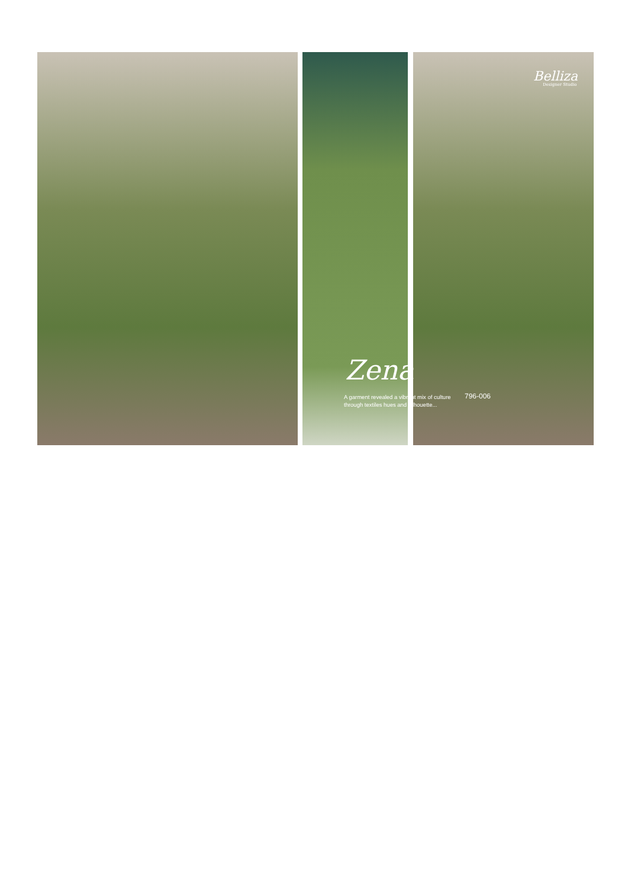Belliza
Designer Studio
Zena
A garment revealed a vibrant mix of culture through textiles hues and silhouette...
796-006